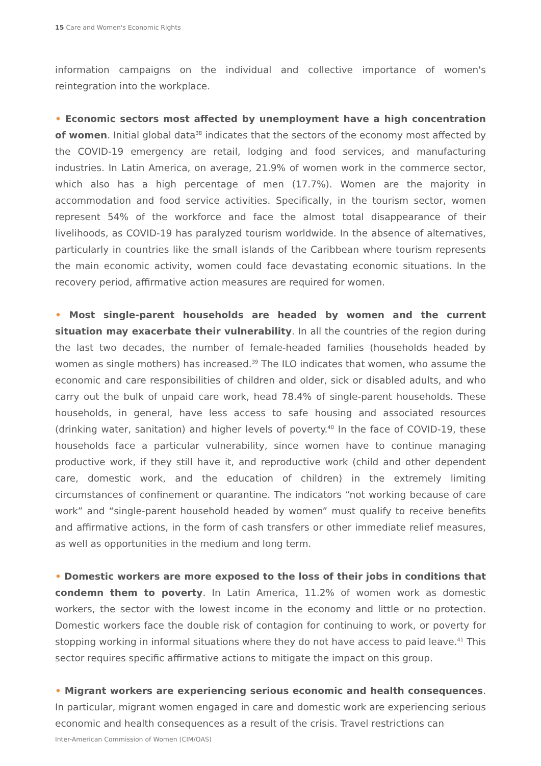15 Care and Women's Economic Rights
information campaigns on the individual and collective importance of women's reintegration into the workplace.
• Economic sectors most affected by unemployment have a high concentration of women. Initial global data<sup>38</sup> indicates that the sectors of the economy most affected by the COVID-19 emergency are retail, lodging and food services, and manufacturing industries. In Latin America, on average, 21.9% of women work in the commerce sector, which also has a high percentage of men (17.7%). Women are the majority in accommodation and food service activities. Specifically, in the tourism sector, women represent 54% of the workforce and face the almost total disappearance of their livelihoods, as COVID-19 has paralyzed tourism worldwide. In the absence of alternatives, particularly in countries like the small islands of the Caribbean where tourism represents the main economic activity, women could face devastating economic situations. In the recovery period, affirmative action measures are required for women.
• Most single-parent households are headed by women and the current situation may exacerbate their vulnerability. In all the countries of the region during the last two decades, the number of female-headed families (households headed by women as single mothers) has increased.<sup>39</sup> The ILO indicates that women, who assume the economic and care responsibilities of children and older, sick or disabled adults, and who carry out the bulk of unpaid care work, head 78.4% of single-parent households. These households, in general, have less access to safe housing and associated resources (drinking water, sanitation) and higher levels of poverty.<sup>40</sup> In the face of COVID-19, these households face a particular vulnerability, since women have to continue managing productive work, if they still have it, and reproductive work (child and other dependent care, domestic work, and the education of children) in the extremely limiting circumstances of confinement or quarantine. The indicators “not working because of care work” and “single-parent household headed by women” must qualify to receive benefits and affirmative actions, in the form of cash transfers or other immediate relief measures, as well as opportunities in the medium and long term.
• Domestic workers are more exposed to the loss of their jobs in conditions that condemn them to poverty. In Latin America, 11.2% of women work as domestic workers, the sector with the lowest income in the economy and little or no protection. Domestic workers face the double risk of contagion for continuing to work, or poverty for stopping working in informal situations where they do not have access to paid leave.<sup>41</sup> This sector requires specific affirmative actions to mitigate the impact on this group.
• Migrant workers are experiencing serious economic and health consequences. In particular, migrant women engaged in care and domestic work are experiencing serious economic and health consequences as a result of the crisis. Travel restrictions can
Inter-American Commission of Women (CIM/OAS)